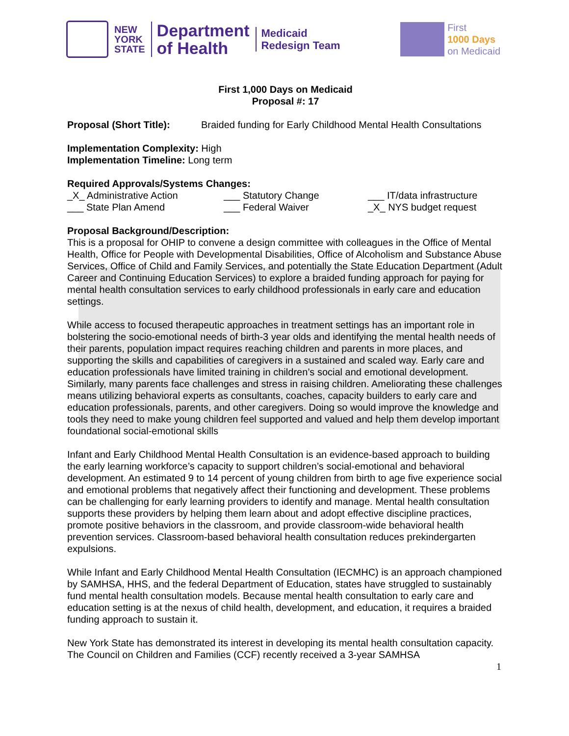NEW
YORK
STATE
Department
of Health
Medicaid
Redesign Team
First
1000 Days
on Medicaid
First 1,000 Days on Medicaid
Proposal #: 17
Proposal (Short Title): Braided funding for Early Childhood Mental Health Consultations
Implementation Complexity: High
Implementation Timeline: Long term
Required Approvals/Systems Changes:
_X_ Administrative Action ___ Statutory Change ___ IT/data infrastructure
___ State Plan Amend ___ Federal Waiver _X_ NYS budget request
Proposal Background/Description:
This is a proposal for OHIP to convene a design committee with colleagues in the Office of Mental Health, Office for People with Developmental Disabilities, Office of Alcoholism and Substance Abuse Services, Office of Child and Family Services, and potentially the State Education Department (Adult Career and Continuing Education Services) to explore a braided funding approach for paying for mental health consultation services to early childhood professionals in early care and education settings.
While access to focused therapeutic approaches in treatment settings has an important role in bolstering the socio-emotional needs of birth-3 year olds and identifying the mental health needs of their parents, population impact requires reaching children and parents in more places, and supporting the skills and capabilities of caregivers in a sustained and scaled way. Early care and education professionals have limited training in children’s social and emotional development. Similarly, many parents face challenges and stress in raising children. Ameliorating these challenges means utilizing behavioral experts as consultants, coaches, capacity builders to early care and education professionals, parents, and other caregivers. Doing so would improve the knowledge and tools they need to make young children feel supported and valued and help them develop important foundational social-emotional skills
Infant and Early Childhood Mental Health Consultation is an evidence-based approach to building the early learning workforce’s capacity to support children’s social-emotional and behavioral development. An estimated 9 to 14 percent of young children from birth to age five experience social and emotional problems that negatively affect their functioning and development. These problems can be challenging for early learning providers to identify and manage. Mental health consultation supports these providers by helping them learn about and adopt effective discipline practices, promote positive behaviors in the classroom, and provide classroom-wide behavioral health prevention services. Classroom-based behavioral health consultation reduces prekindergarten expulsions.
While Infant and Early Childhood Mental Health Consultation (IECMHC) is an approach championed by SAMHSA, HHS, and the federal Department of Education, states have struggled to sustainably fund mental health consultation models. Because mental health consultation to early care and education setting is at the nexus of child health, development, and education, it requires a braided funding approach to sustain it.
New York State has demonstrated its interest in developing its mental health consultation capacity. The Council on Children and Families (CCF) recently received a 3-year SAMHSA
1